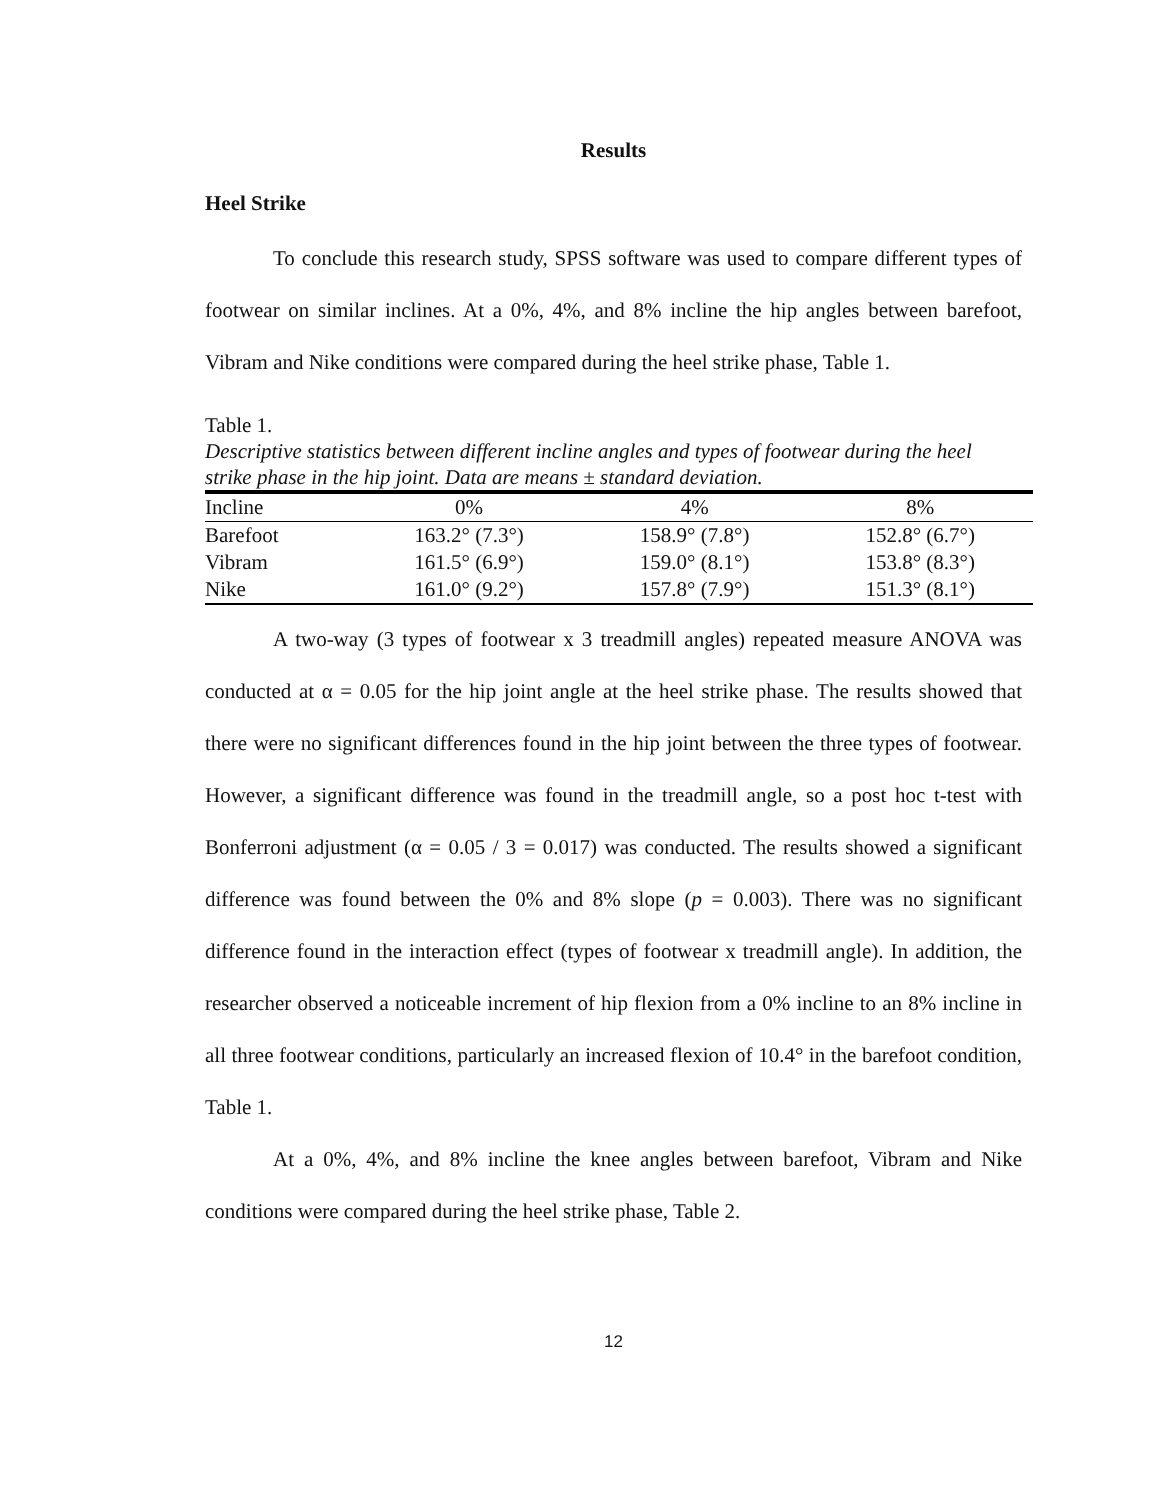Results
Heel Strike
To conclude this research study, SPSS software was used to compare different types of footwear on similar inclines. At a 0%, 4%, and 8% incline the hip angles between barefoot, Vibram and Nike conditions were compared during the heel strike phase, Table 1.
Table 1.
Descriptive statistics between different incline angles and types of footwear during the heel strike phase in the hip joint. Data are means ± standard deviation.
| Incline | 0% | 4% | 8% |
| --- | --- | --- | --- |
| Barefoot | 163.2° (7.3°) | 158.9° (7.8°) | 152.8° (6.7°) |
| Vibram | 161.5° (6.9°) | 159.0° (8.1°) | 153.8° (8.3°) |
| Nike | 161.0° (9.2°) | 157.8° (7.9°) | 151.3° (8.1°) |
A two-way (3 types of footwear x 3 treadmill angles) repeated measure ANOVA was conducted at α = 0.05 for the hip joint angle at the heel strike phase. The results showed that there were no significant differences found in the hip joint between the three types of footwear. However, a significant difference was found in the treadmill angle, so a post hoc t-test with Bonferroni adjustment (α = 0.05 / 3 = 0.017) was conducted. The results showed a significant difference was found between the 0% and 8% slope (p = 0.003). There was no significant difference found in the interaction effect (types of footwear x treadmill angle). In addition, the researcher observed a noticeable increment of hip flexion from a 0% incline to an 8% incline in all three footwear conditions, particularly an increased flexion of 10.4° in the barefoot condition, Table 1.
At a 0%, 4%, and 8% incline the knee angles between barefoot, Vibram and Nike conditions were compared during the heel strike phase, Table 2.
12